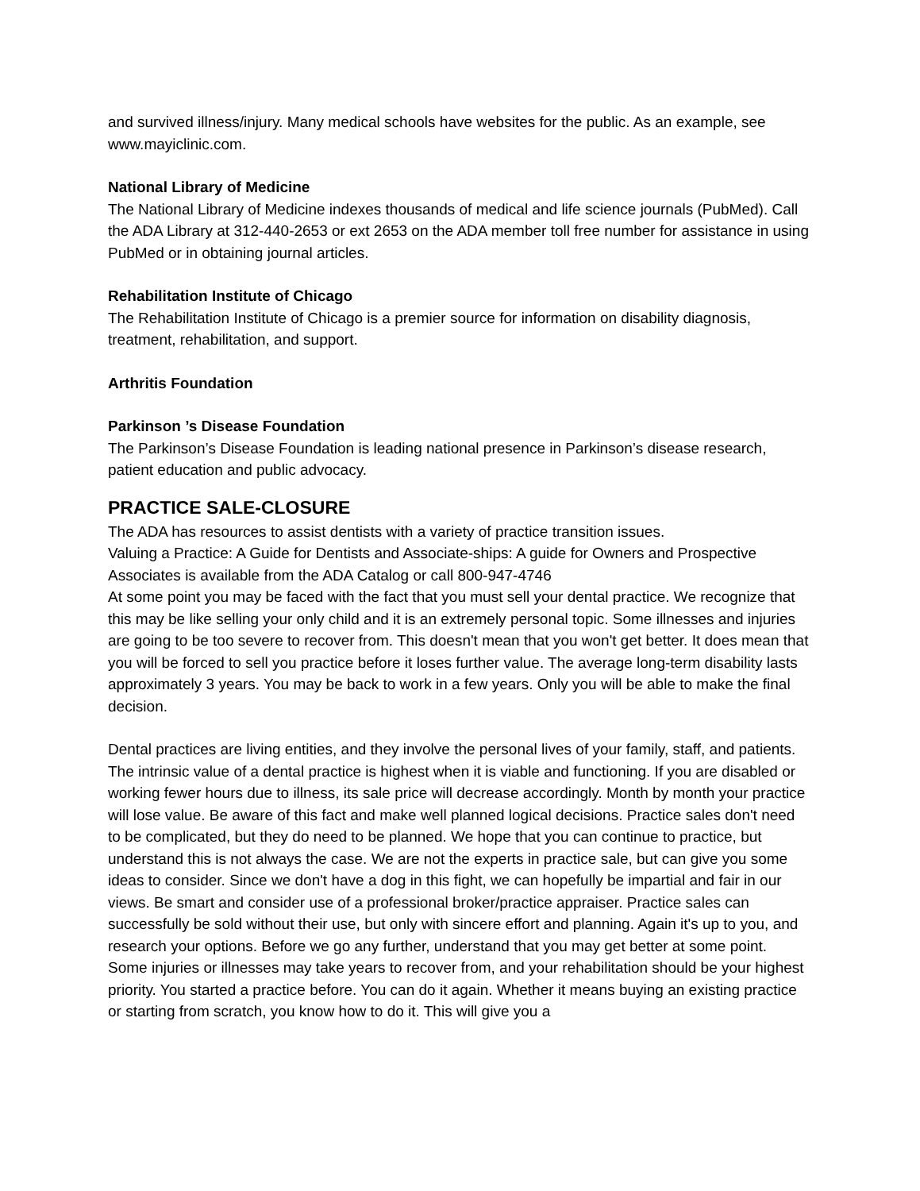and survived illness/injury. Many medical schools have websites for the public. As an example, see www.mayiclinic.com.
National Library of Medicine
The National Library of Medicine indexes thousands of medical and life science journals (PubMed). Call the ADA Library at 312-440-2653 or ext 2653 on the ADA member toll free number for assistance in using PubMed or in obtaining journal articles.
Rehabilitation Institute of Chicago
The Rehabilitation Institute of Chicago is a premier source for information on disability diagnosis, treatment, rehabilitation, and support.
Arthritis Foundation
Parkinson ’s Disease Foundation
The Parkinson’s Disease Foundation is leading national presence in Parkinson’s disease research, patient education and public advocacy.
PRACTICE SALE-CLOSURE
The ADA has resources to assist dentists with a variety of practice transition issues.
Valuing a Practice: A Guide for Dentists and Associate-ships: A guide for Owners and Prospective Associates is available from the ADA Catalog or call 800-947-4746
At some point you may be faced with the fact that you must sell your dental practice. We recognize that this may be like selling your only child and it is an extremely personal topic. Some illnesses and injuries are going to be too severe to recover from. This doesn't mean that you won't get better. It does mean that you will be forced to sell you practice before it loses further value. The average long-term disability lasts approximately 3 years. You may be back to work in a few years. Only you will be able to make the final decision.
Dental practices are living entities, and they involve the personal lives of your family, staff, and patients. The intrinsic value of a dental practice is highest when it is viable and functioning. If you are disabled or working fewer hours due to illness, its sale price will decrease accordingly. Month by month your practice will lose value. Be aware of this fact and make well planned logical decisions. Practice sales don't need to be complicated, but they do need to be planned. We hope that you can continue to practice, but understand this is not always the case. We are not the experts in practice sale, but can give you some ideas to consider. Since we don't have a dog in this fight, we can hopefully be impartial and fair in our views. Be smart and consider use of a professional broker/practice appraiser. Practice sales can successfully be sold without their use, but only with sincere effort and planning. Again it's up to you, and research your options. Before we go any further, understand that you may get better at some point. Some injuries or illnesses may take years to recover from, and your rehabilitation should be your highest priority. You started a practice before. You can do it again. Whether it means buying an existing practice or starting from scratch, you know how to do it. This will give you a